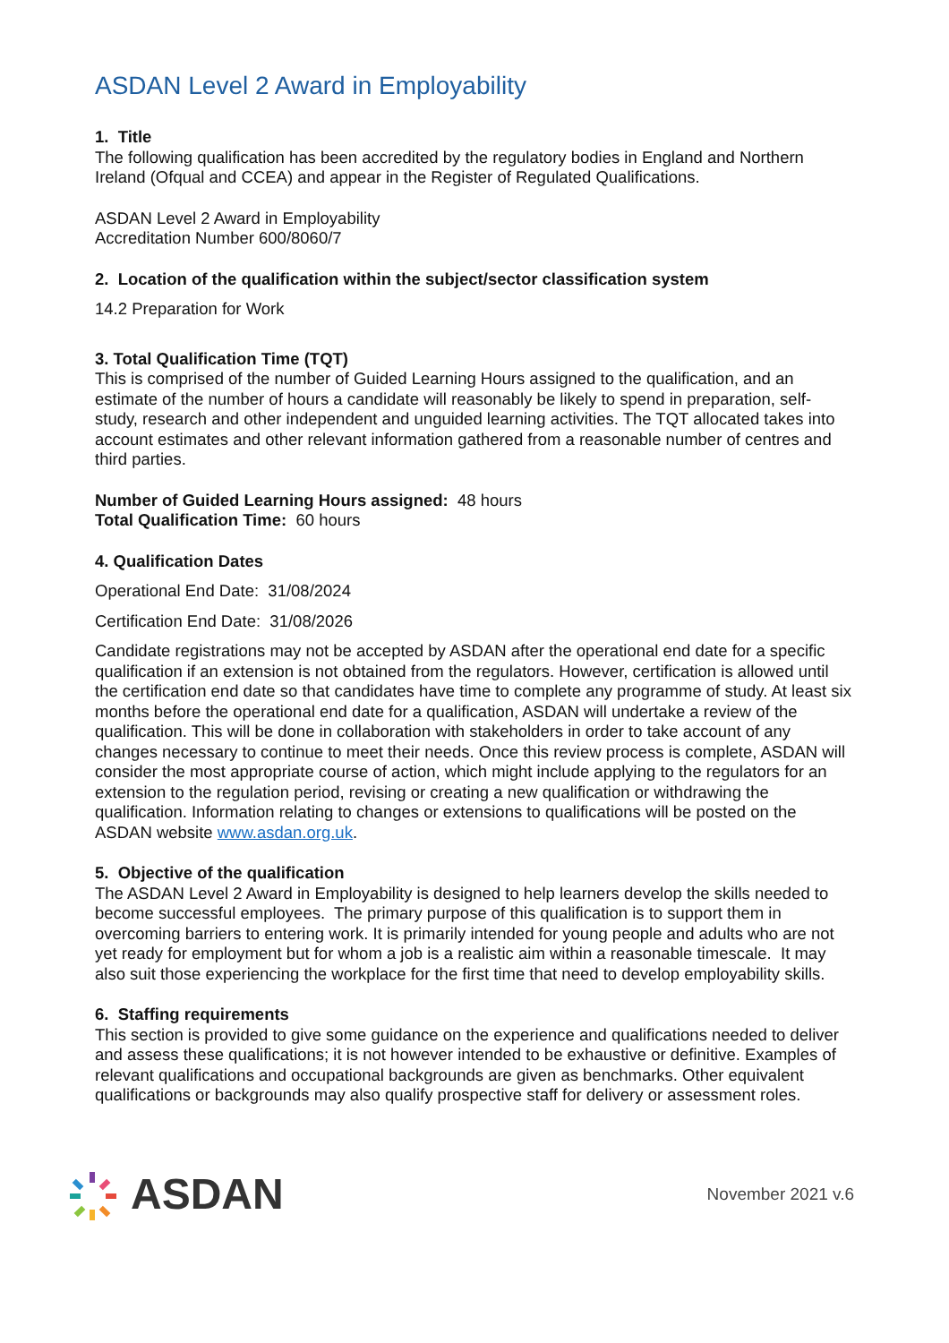ASDAN Level 2 Award in Employability
1. Title
The following qualification has been accredited by the regulatory bodies in England and Northern Ireland (Ofqual and CCEA) and appear in the Register of Regulated Qualifications.
ASDAN Level 2 Award in Employability
Accreditation Number 600/8060/7
2. Location of the qualification within the subject/sector classification system
14.2 Preparation for Work
3. Total Qualification Time (TQT)
This is comprised of the number of Guided Learning Hours assigned to the qualification, and an estimate of the number of hours a candidate will reasonably be likely to spend in preparation, self-study, research and other independent and unguided learning activities. The TQT allocated takes into account estimates and other relevant information gathered from a reasonable number of centres and third parties.
Number of Guided Learning Hours assigned: 48 hours
Total Qualification Time: 60 hours
4. Qualification Dates
Operational End Date: 31/08/2024
Certification End Date: 31/08/2026
Candidate registrations may not be accepted by ASDAN after the operational end date for a specific qualification if an extension is not obtained from the regulators. However, certification is allowed until the certification end date so that candidates have time to complete any programme of study. At least six months before the operational end date for a qualification, ASDAN will undertake a review of the qualification. This will be done in collaboration with stakeholders in order to take account of any changes necessary to continue to meet their needs. Once this review process is complete, ASDAN will consider the most appropriate course of action, which might include applying to the regulators for an extension to the regulation period, revising or creating a new qualification or withdrawing the qualification. Information relating to changes or extensions to qualifications will be posted on the ASDAN website www.asdan.org.uk.
5. Objective of the qualification
The ASDAN Level 2 Award in Employability is designed to help learners develop the skills needed to become successful employees. The primary purpose of this qualification is to support them in overcoming barriers to entering work. It is primarily intended for young people and adults who are not yet ready for employment but for whom a job is a realistic aim within a reasonable timescale. It may also suit those experiencing the workplace for the first time that need to develop employability skills.
6. Staffing requirements
This section is provided to give some guidance on the experience and qualifications needed to deliver and assess these qualifications; it is not however intended to be exhaustive or definitive. Examples of relevant qualifications and occupational backgrounds are given as benchmarks. Other equivalent qualifications or backgrounds may also qualify prospective staff for delivery or assessment roles.
ASDAN
November 2021 v.6